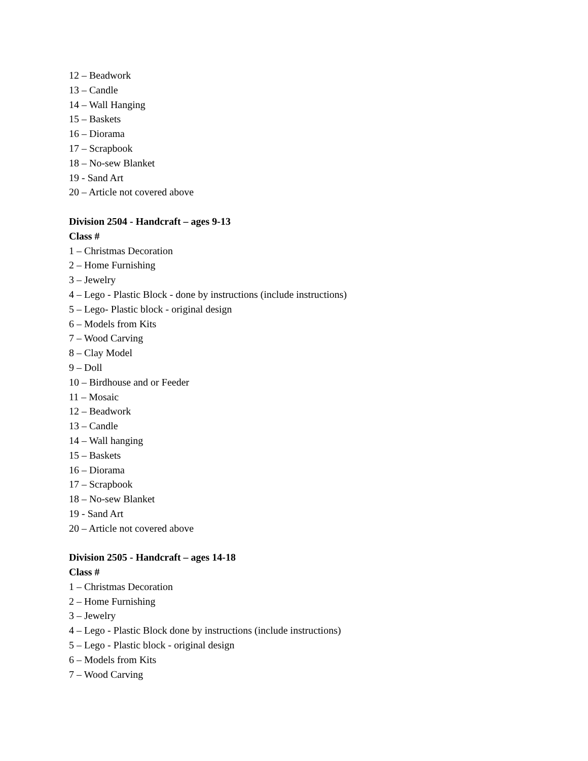12 – Beadwork
13 – Candle
14 – Wall Hanging
15 – Baskets
16 – Diorama
17 – Scrapbook
18 – No-sew Blanket
19 - Sand Art
20 – Article not covered above
Division 2504 - Handcraft – ages 9-13
Class #
1 – Christmas Decoration
2 – Home Furnishing
3 – Jewelry
4 – Lego - Plastic Block - done by instructions (include instructions)
5 – Lego- Plastic block - original design
6 – Models from Kits
7 – Wood Carving
8 – Clay Model
9 – Doll
10 – Birdhouse and or Feeder
11 – Mosaic
12 – Beadwork
13 – Candle
14 – Wall hanging
15 – Baskets
16 – Diorama
17 – Scrapbook
18 – No-sew Blanket
19 - Sand Art
20 – Article not covered above
Division 2505 - Handcraft – ages 14-18
Class #
1 – Christmas Decoration
2 – Home Furnishing
3 – Jewelry
4 – Lego - Plastic Block done by instructions (include instructions)
5 – Lego - Plastic block - original design
6 – Models from Kits
7 – Wood Carving